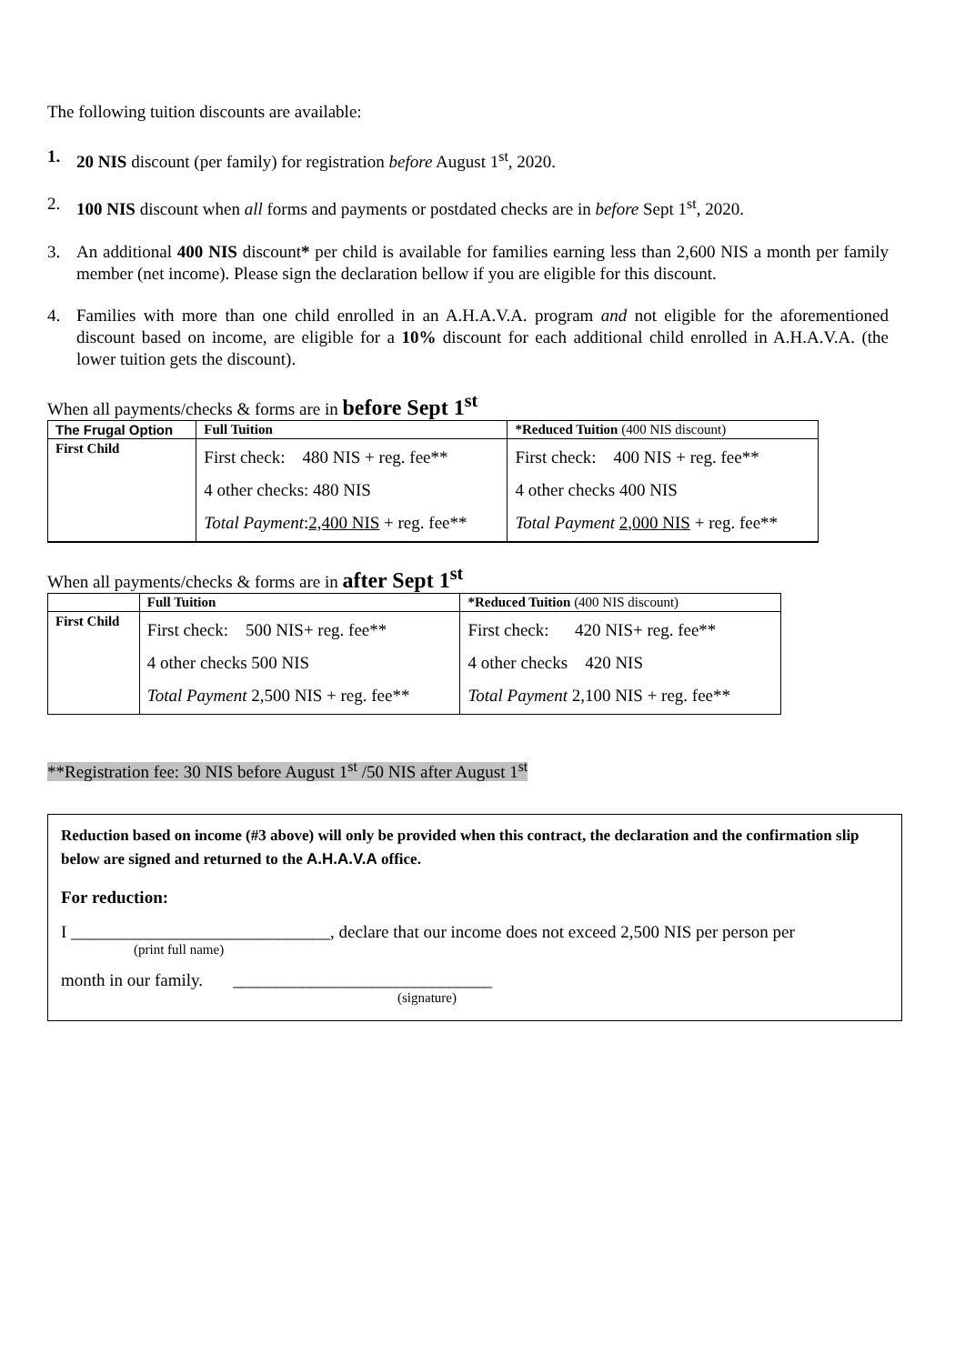The following tuition discounts are available:
1. 20 NIS discount (per family) for registration before August 1<sup>st</sup>, 2020.
2. 100 NIS discount when all forms and payments or postdated checks are in before Sept 1<sup>st</sup>, 2020.
3. An additional 400 NIS discount* per child is available for families earning less than 2,600 NIS a month per family member (net income). Please sign the declaration bellow if you are eligible for this discount.
4. Families with more than one child enrolled in an A.H.A.V.A. program and not eligible for the aforementioned discount based on income, are eligible for a 10% discount for each additional child enrolled in A.H.A.V.A. (the lower tuition gets the discount).
When all payments/checks & forms are in before Sept 1<sup>st</sup>
| The Frugal Option | Full Tuition | *Reduced Tuition (400 NIS discount) |
| First Child | First check: 480 NIS + reg. fee** 4 other checks: 480 NIS Total Payment : 2,400 NIS + reg. fee** | First check: 400 NIS + reg. fee** 4 other checks 400 NIS Total Payment 2,000 NIS + reg. fee** |
When all payments/checks & forms are in after Sept 1<sup>st</sup>
| | Full Tuition | *Reduced Tuition (400 NIS discount) |
| First Child | First check: 500 NIS+ reg. fee** 4 other checks 500 NIS Total Payment 2,500 NIS + reg. fee** | First check: 420 NIS+ reg. fee** 4 other checks 420 NIS Total Payment 2,100 NIS + reg. fee** |
**Registration fee: 30 NIS before August 1<sup>st</sup> /50 NIS after August 1<sup>st</sup>
Reduction based on income (#3 above) will only be provided when this contract, the declaration and the confirmation slip below are signed and returned to the A.H.A.V.A office.
For reduction:
I ______________________________, declare that our income does not exceed 2,500 NIS per person per
(print full name)
month in our family. ______________________________
(signature)